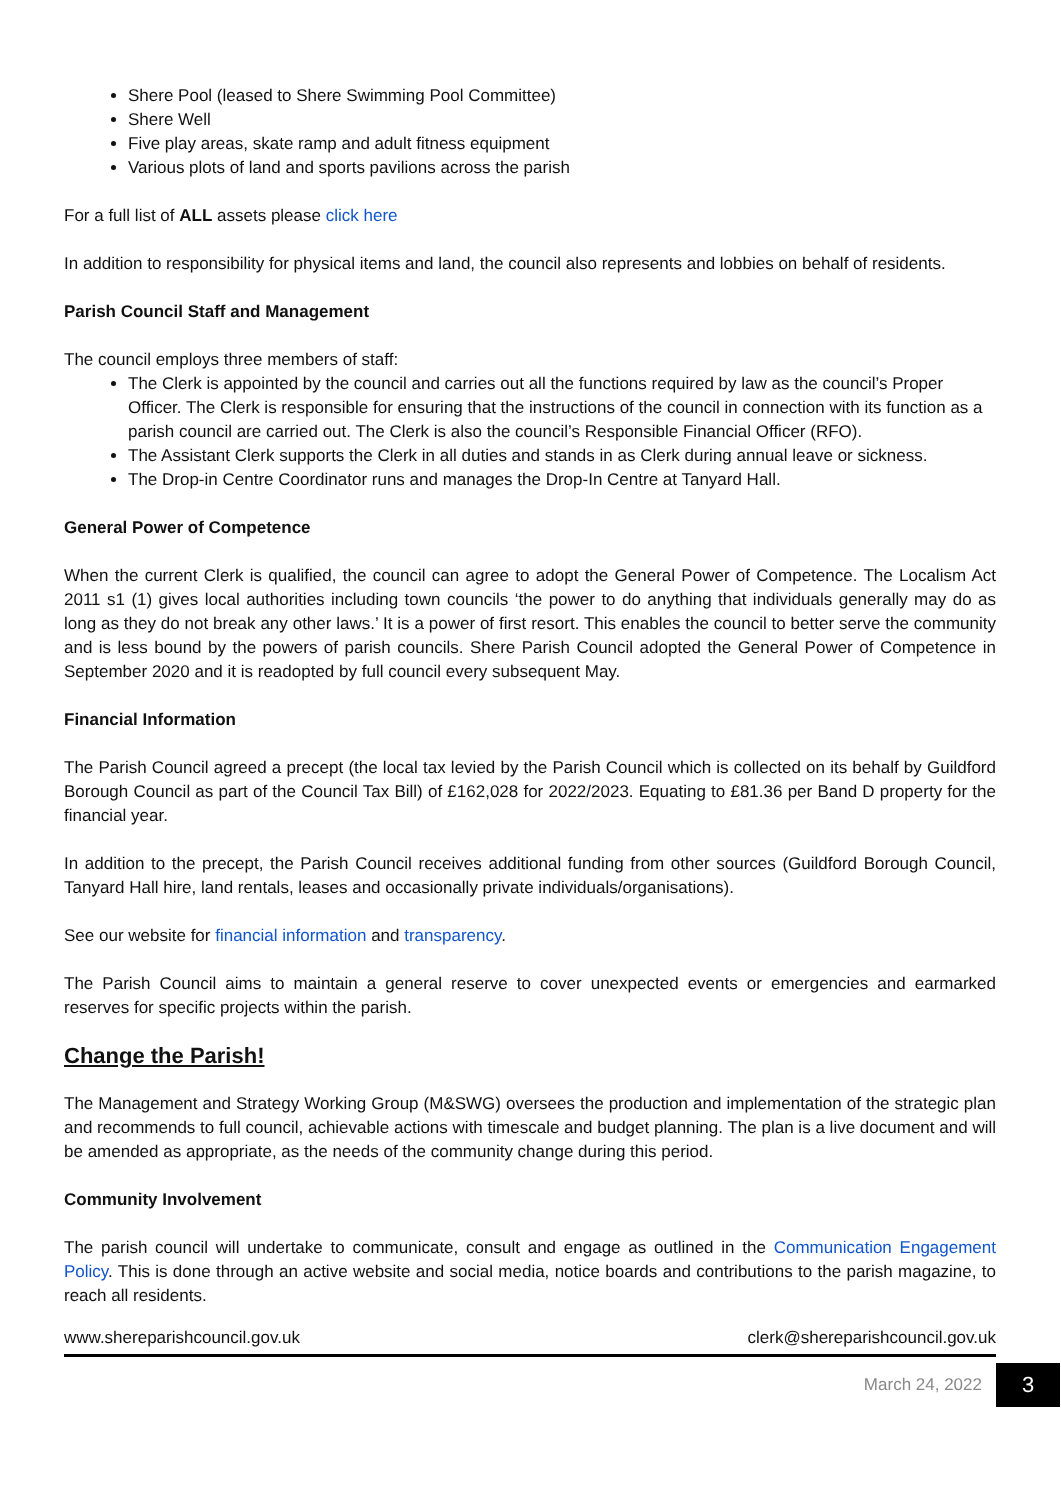Shere Pool (leased to Shere Swimming Pool Committee)
Shere Well
Five play areas, skate ramp and adult fitness equipment
Various plots of land and sports pavilions across the parish
For a full list of ALL assets please click here
In addition to responsibility for physical items and land, the council also represents and lobbies on behalf of residents.
Parish Council Staff and Management
The council employs three members of staff:
The Clerk is appointed by the council and carries out all the functions required by law as the council’s Proper Officer. The Clerk is responsible for ensuring that the instructions of the council in connection with its function as a parish council are carried out. The Clerk is also the council’s Responsible Financial Officer (RFO).
The Assistant Clerk supports the Clerk in all duties and stands in as Clerk during annual leave or sickness.
The Drop-in Centre Coordinator runs and manages the Drop-In Centre at Tanyard Hall.
General Power of Competence
When the current Clerk is qualified, the council can agree to adopt the General Power of Competence. The Localism Act 2011 s1 (1) gives local authorities including town councils ‘the power to do anything that individuals generally may do as long as they do not break any other laws.’ It is a power of first resort. This enables the council to better serve the community and is less bound by the powers of parish councils. Shere Parish Council adopted the General Power of Competence in September 2020 and it is readopted by full council every subsequent May.
Financial Information
The Parish Council agreed a precept (the local tax levied by the Parish Council which is collected on its behalf by Guildford Borough Council as part of the Council Tax Bill) of £162,028 for 2022/2023. Equating to £81.36 per Band D property for the financial year.
In addition to the precept, the Parish Council receives additional funding from other sources (Guildford Borough Council, Tanyard Hall hire, land rentals, leases and occasionally private individuals/organisations).
See our website for financial information and transparency.
The Parish Council aims to maintain a general reserve to cover unexpected events or emergencies and earmarked reserves for specific projects within the parish.
Change the Parish!
The Management and Strategy Working Group (M&SWG) oversees the production and implementation of the strategic plan and recommends to full council, achievable actions with timescale and budget planning. The plan is a live document and will be amended as appropriate, as the needs of the community change during this period.
Community Involvement
The parish council will undertake to communicate, consult and engage as outlined in the Communication Engagement Policy. This is done through an active website and social media, notice boards and contributions to the parish magazine, to reach all residents.
www.shereparishcouncil.gov.uk clerk@shereparishcouncil.gov.uk
March 24, 2022 3